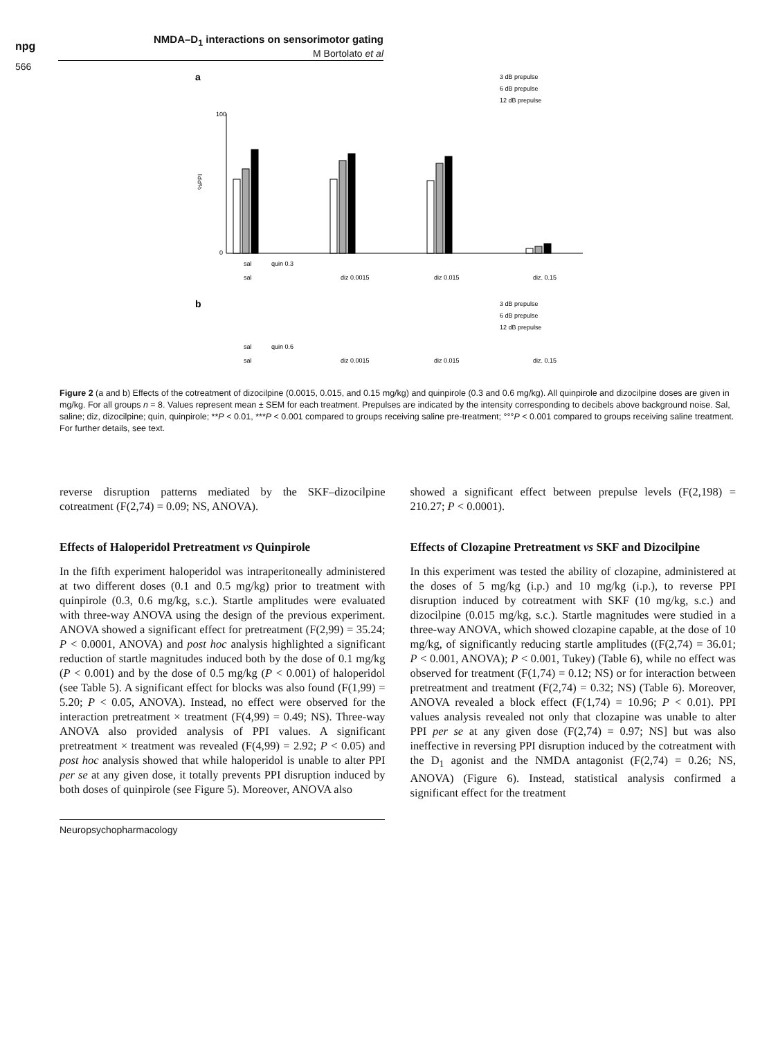npg
NMDA–D<sub>1</sub> interactions on sensorimotor gating
M Bortolato et al
566
a
3 dB prepulse
6 dB prepulse
12 dB prepulse
100
0
%PPI
sal
quin 0.3
sal
diz 0.0015
diz 0.015
diz. 0.15
b
3 dB prepulse
6 dB prepulse
12 dB prepulse
sal
quin 0.6
sal
diz 0.0015
diz 0.015
diz. 0.15
Figure 2 (a and b) Effects of the cotreatment of dizocilpine (0.0015, 0.015, and 0.15 mg/kg) and quinpirole (0.3 and 0.6 mg/kg). All quinpirole and dizocilpine doses are given in mg/kg. For all groups n = 8. Values represent mean ± SEM for each treatment. Prepulses are indicated by the intensity corresponding to decibels above background noise. Sal, saline; diz, dizocilpine; quin, quinpirole; **P < 0.01, ***P < 0.001 compared to groups receiving saline pre-treatment; °°°P < 0.001 compared to groups receiving saline treatment. For further details, see text.
reverse disruption patterns mediated by the SKF–dizocilpine cotreatment (F(2,74) = 0.09; NS, ANOVA).
Effects of Haloperidol Pretreatment vs Quinpirole
In the fifth experiment haloperidol was intraperitoneally administered at two different doses (0.1 and 0.5 mg/kg) prior to treatment with quinpirole (0.3, 0.6 mg/kg, s.c.). Startle amplitudes were evaluated with three-way ANOVA using the design of the previous experiment. ANOVA showed a significant effect for pretreatment (F(2,99) = 35.24; P < 0.0001, ANOVA) and post hoc analysis highlighted a significant reduction of startle magnitudes induced both by the dose of 0.1 mg/kg (P < 0.001) and by the dose of 0.5 mg/kg (P < 0.001) of haloperidol (see Table 5). A significant effect for blocks was also found (F(1,99) = 5.20; P < 0.05, ANOVA). Instead, no effect were observed for the interaction pretreatment × treatment (F(4,99) = 0.49; NS). Three-way ANOVA also provided analysis of PPI values. A significant pretreatment × treatment was revealed (F(4,99) = 2.92; P < 0.05) and post hoc analysis showed that while haloperidol is unable to alter PPI per se at any given dose, it totally prevents PPI disruption induced by both doses of quinpirole (see Figure 5). Moreover, ANOVA also
showed a significant effect between prepulse levels (F(2,198) = 210.27; P < 0.0001).
Effects of Clozapine Pretreatment vs SKF and Dizocilpine
In this experiment was tested the ability of clozapine, administered at the doses of 5 mg/kg (i.p.) and 10 mg/kg (i.p.), to reverse PPI disruption induced by cotreatment with SKF (10 mg/kg, s.c.) and dizocilpine (0.015 mg/kg, s.c.). Startle magnitudes were studied in a three-way ANOVA, which showed clozapine capable, at the dose of 10 mg/kg, of significantly reducing startle amplitudes ((F(2,74) = 36.01; P < 0.001, ANOVA); P < 0.001, Tukey) (Table 6), while no effect was observed for treatment (F(1,74) = 0.12; NS) or for interaction between pretreatment and treatment (F(2,74) = 0.32; NS) (Table 6). Moreover, ANOVA revealed a block effect (F(1,74) = 10.96; P < 0.01). PPI values analysis revealed not only that clozapine was unable to alter PPI per se at any given dose (F(2,74) = 0.97; NS] but was also ineffective in reversing PPI disruption induced by the cotreatment with the D<sub>1</sub> agonist and the NMDA antagonist (F(2,74) = 0.26; NS, ANOVA) (Figure 6). Instead, statistical analysis confirmed a significant effect for the treatment
Neuropsychopharmacology